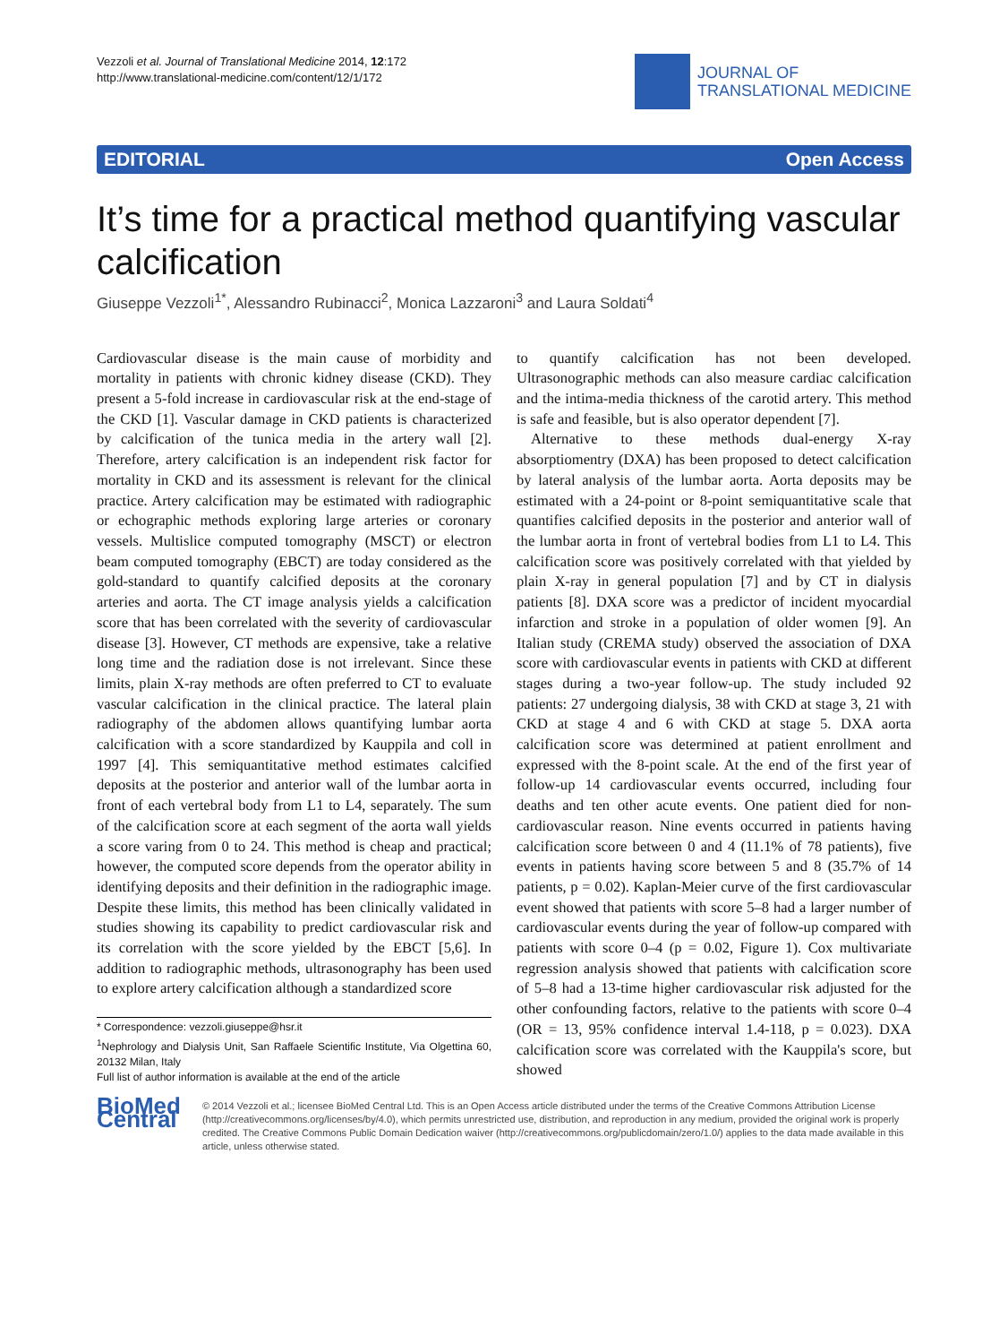Vezzoli et al. Journal of Translational Medicine 2014, 12:172
http://www.translational-medicine.com/content/12/1/172
JOURNAL OF
TRANSLATIONAL MEDICINE
EDITORIAL Open Access
It’s time for a practical method quantifying vascular calcification
Giuseppe Vezzoli<sup>1*</sup>, Alessandro Rubinacci<sup>2</sup>, Monica Lazzaroni<sup>3</sup> and Laura Soldati<sup>4</sup>
Cardiovascular disease is the main cause of morbidity and mortality in patients with chronic kidney disease (CKD). They present a 5-fold increase in cardiovascular risk at the end-stage of the CKD [1]. Vascular damage in CKD patients is characterized by calcification of the tunica media in the artery wall [2]. Therefore, artery calcification is an independent risk factor for mortality in CKD and its assessment is relevant for the clinical practice. Artery calcification may be estimated with radiographic or echographic methods exploring large arteries or coronary vessels. Multislice computed tomography (MSCT) or electron beam computed tomography (EBCT) are today considered as the gold-standard to quantify calcified deposits at the coronary arteries and aorta. The CT image analysis yields a calcification score that has been correlated with the severity of cardiovascular disease [3]. However, CT methods are expensive, take a relative long time and the radiation dose is not irrelevant. Since these limits, plain X-ray methods are often preferred to CT to evaluate vascular calcification in the clinical practice. The lateral plain radiography of the abdomen allows quantifying lumbar aorta calcification with a score standardized by Kauppila and coll in 1997 [4]. This semiquantitative method estimates calcified deposits at the posterior and anterior wall of the lumbar aorta in front of each vertebral body from L1 to L4, separately. The sum of the calcification score at each segment of the aorta wall yields a score varing from 0 to 24. This method is cheap and practical; however, the computed score depends from the operator ability in identifying deposits and their definition in the radiographic image. Despite these limits, this method has been clinically validated in studies showing its capability to predict cardiovascular risk and its correlation with the score yielded by the EBCT [5,6]. In addition to radiographic methods, ultrasonography has been used to explore artery calcification although a standardized score
* Correspondence: vezzoli.giuseppe@hsr.it
<sup>1</sup> Nephrology and Dialysis Unit, San Raffaele Scientific Institute, Via Olgettina 60, 20132 Milan, Italy
Full list of author information is available at the end of the article
to quantify calcification has not been developed. Ultrasonographic methods can also measure cardiac calcification and the intima-media thickness of the carotid artery. This method is safe and feasible, but is also operator dependent [7].
Alternative to these methods dual-energy X-ray absorptiomentry (DXA) has been proposed to detect calcification by lateral analysis of the lumbar aorta. Aorta deposits may be estimated with a 24-point or 8-point semiquantitative scale that quantifies calcified deposits in the posterior and anterior wall of the lumbar aorta in front of vertebral bodies from L1 to L4. This calcification score was positively correlated with that yielded by plain X-ray in general population [7] and by CT in dialysis patients [8]. DXA score was a predictor of incident myocardial infarction and stroke in a population of older women [9]. An Italian study (CREMA study) observed the association of DXA score with cardiovascular events in patients with CKD at different stages during a two-year follow-up. The study included 92 patients: 27 undergoing dialysis, 38 with CKD at stage 3, 21 with CKD at stage 4 and 6 with CKD at stage 5. DXA aorta calcification score was determined at patient enrollment and expressed with the 8-point scale. At the end of the first year of follow-up 14 cardiovascular events occurred, including four deaths and ten other acute events. One patient died for non-cardiovascular reason. Nine events occurred in patients having calcification score between 0 and 4 (11.1% of 78 patients), five events in patients having score between 5 and 8 (35.7% of 14 patients, p = 0.02). Kaplan-Meier curve of the first cardiovascular event showed that patients with score 5–8 had a larger number of cardiovascular events during the year of follow-up compared with patients with score 0–4 (p = 0.02, Figure 1). Cox multivariate regression analysis showed that patients with calcification score of 5–8 had a 13-time higher cardiovascular risk adjusted for the other confounding factors, relative to the patients with score 0–4 (OR = 13, 95% confidence interval 1.4-118, p = 0.023). DXA calcification score was correlated with the Kauppila's score, but showed
BioMed Central
© 2014 Vezzoli et al.; licensee BioMed Central Ltd. This is an Open Access article distributed under the terms of the Creative Commons Attribution License (http://creativecommons.org/licenses/by/4.0), which permits unrestricted use, distribution, and reproduction in any medium, provided the original work is properly credited. The Creative Commons Public Domain Dedication waiver (http://creativecommons.org/publicdomain/zero/1.0/) applies to the data made available in this article, unless otherwise stated.